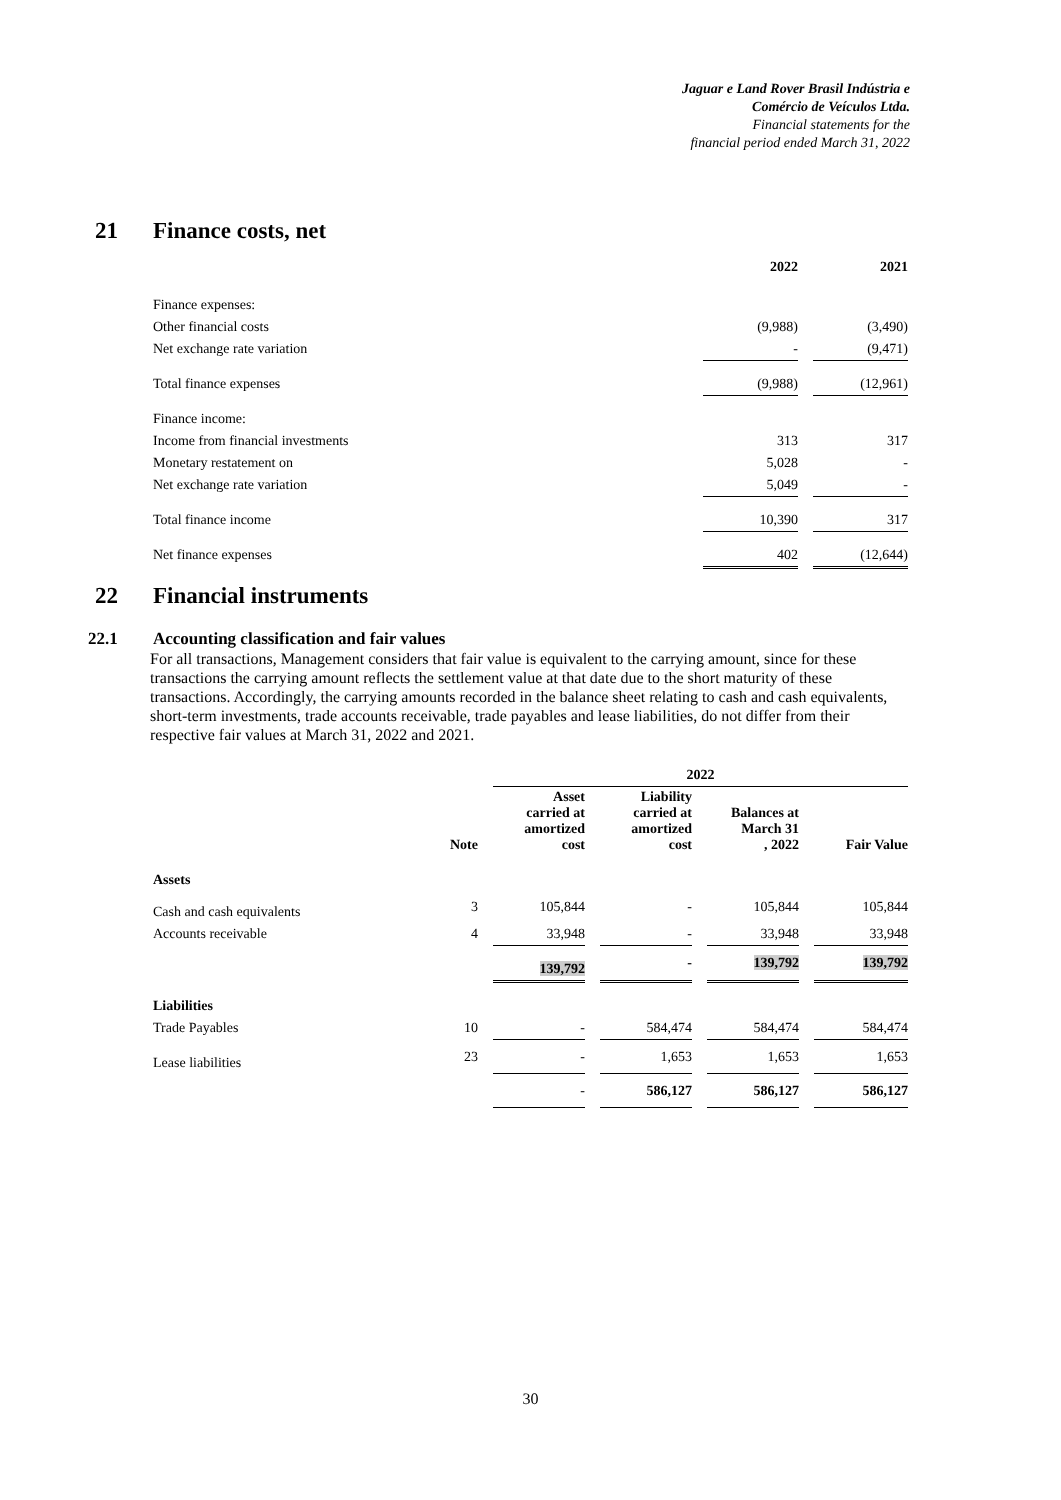Jaguar e Land Rover Brasil Indústria e
Comércio de Veículos Ltda.
Financial statements for the
financial period ended March 31, 2022
21 Finance costs, net
| | 2022 | | 2021 |
| --- | --- | --- | --- |
| Finance expenses: | | | |
| Other financial costs | (9,988) | | (3,490) |
| Net exchange rate variation | - | | (9,471) |
| Total finance expenses | (9,988) | | (12,961) |
| Finance income: | | | |
| Income from financial investments | 313 | | 317 |
| Monetary restatement on | 5,028 | | - |
| Net exchange rate variation | 5,049 | | - |
| Total finance income | 10,390 | | 317 |
| Net finance expenses | 402 | | (12,644) |
22 Financial instruments
22.1 Accounting classification and fair values
For all transactions, Management considers that fair value is equivalent to the carrying amount, since for these transactions the carrying amount reflects the settlement value at that date due to the short maturity of these transactions. Accordingly, the carrying amounts recorded in the balance sheet relating to cash and cash equivalents, short-term investments, trade accounts receivable, trade payables and lease liabilities, do not differ from their respective fair values at March 31, 2022 and 2021.
| | | | 2022 | | | | | | |
| --- | --- | --- | --- | --- | --- | --- | --- | --- | --- |
| | Note | | Asset carried at amortized cost | | Liability carried at amortized cost | | Balances at March 31 , 2022 | | Fair Value |
| Assets | | | | | | | | | |
| Cash and cash equivalents | 3 | | 105,844 | | - | | 105,844 | | 105,844 |
| Accounts receivable | 4 | | 33,948 | | - | | 33,948 | | 33,948 |
| | | | 139,792 | | - | | 139,792 | | 139,792 |
| Liabilities | | | | | | | | | |
| Trade Payables | 10 | | - | | 584,474 | | 584,474 | | 584,474 |
| Lease liabilities | 23 | | - | | 1,653 | | 1,653 | | 1,653 |
| | | | - | | 586,127 | | 586,127 | | 586,127 |
30